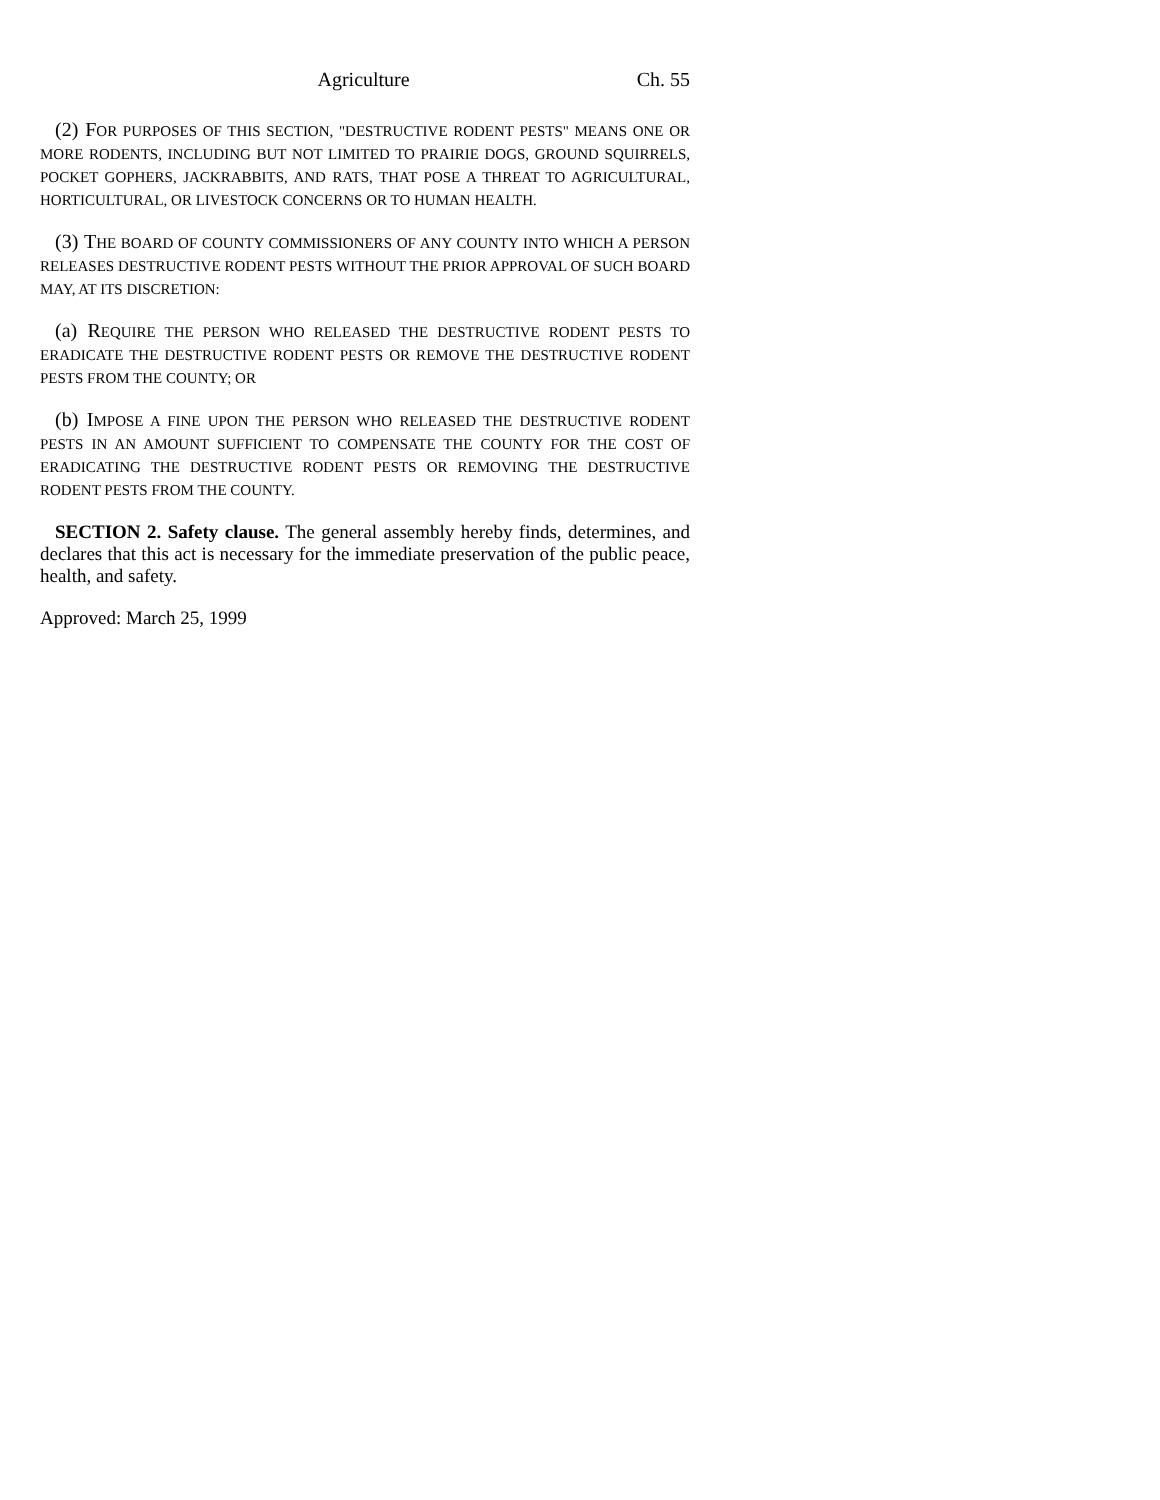Agriculture Ch. 55
(2) FOR PURPOSES OF THIS SECTION, "DESTRUCTIVE RODENT PESTS" MEANS ONE OR MORE RODENTS, INCLUDING BUT NOT LIMITED TO PRAIRIE DOGS, GROUND SQUIRRELS, POCKET GOPHERS, JACKRABBITS, AND RATS, THAT POSE A THREAT TO AGRICULTURAL, HORTICULTURAL, OR LIVESTOCK CONCERNS OR TO HUMAN HEALTH.
(3) THE BOARD OF COUNTY COMMISSIONERS OF ANY COUNTY INTO WHICH A PERSON RELEASES DESTRUCTIVE RODENT PESTS WITHOUT THE PRIOR APPROVAL OF SUCH BOARD MAY, AT ITS DISCRETION:
(a) REQUIRE THE PERSON WHO RELEASED THE DESTRUCTIVE RODENT PESTS TO ERADICATE THE DESTRUCTIVE RODENT PESTS OR REMOVE THE DESTRUCTIVE RODENT PESTS FROM THE COUNTY; OR
(b) IMPOSE A FINE UPON THE PERSON WHO RELEASED THE DESTRUCTIVE RODENT PESTS IN AN AMOUNT SUFFICIENT TO COMPENSATE THE COUNTY FOR THE COST OF ERADICATING THE DESTRUCTIVE RODENT PESTS OR REMOVING THE DESTRUCTIVE RODENT PESTS FROM THE COUNTY.
SECTION 2. Safety clause. The general assembly hereby finds, determines, and declares that this act is necessary for the immediate preservation of the public peace, health, and safety.
Approved: March 25, 1999